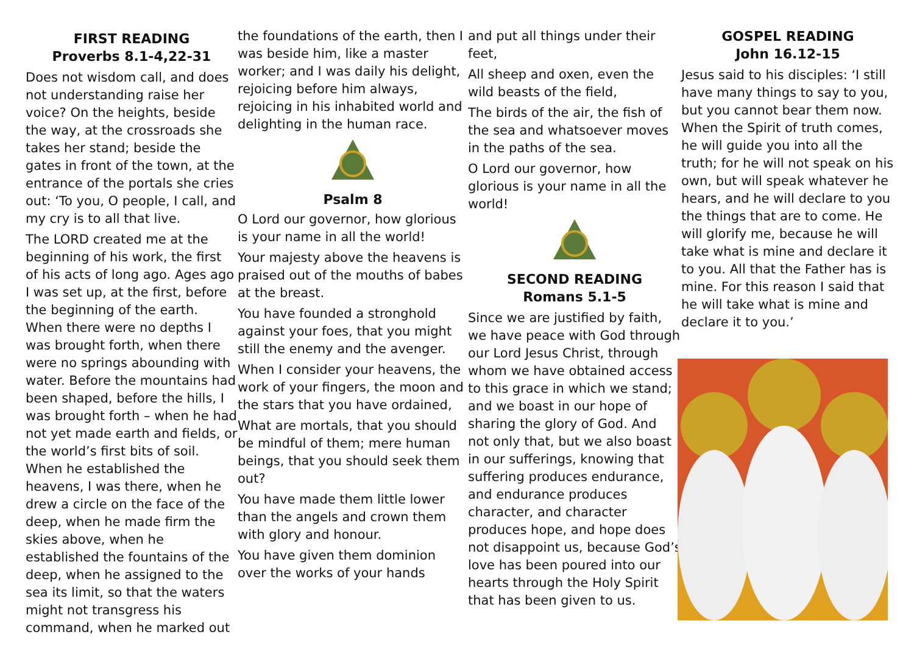FIRST READING
Proverbs 8.1-4,22-31
Does not wisdom call, and does not understanding raise her voice? On the heights, beside the way, at the crossroads she takes her stand; beside the gates in front of the town, at the entrance of the portals she cries out: ‘To you, O people, I call, and my cry is to all that live.
The LORD created me at the beginning of his work, the first of his acts of long ago. Ages ago I was set up, at the first, before the beginning of the earth. When there were no depths I was brought forth, when there were no springs abounding with water. Before the mountains had been shaped, before the hills, I was brought forth – when he had not yet made earth and fields, or the world’s first bits of soil. When he established the heavens, I was there, when he drew a circle on the face of the deep, when he made firm the skies above, when he established the fountains of the deep, when he assigned to the sea its limit, so that the waters might not transgress his command, when he marked out
the foundations of the earth, then I was beside him, like a master worker; and I was daily his delight, rejoicing before him always, rejoicing in his inhabited world and delighting in the human race.
Psalm 8
O Lord our governor, how glorious is your name in all the world!
Your majesty above the heavens is praised out of the mouths of babes at the breast.
You have founded a stronghold against your foes, that you might still the enemy and the avenger.
When I consider your heavens, the work of your fingers, the moon and the stars that you have ordained,
What are mortals, that you should be mindful of them; mere human beings, that you should seek them out?
You have made them little lower than the angels and crown them with glory and honour.
You have given them dominion over the works of your hands
and put all things under their feet,
All sheep and oxen, even the wild beasts of the field,
The birds of the air, the fish of the sea and whatsoever moves in the paths of the sea.
O Lord our governor, how glorious is your name in all the world!
SECOND READING
Romans 5.1-5
Since we are justified by faith, we have peace with God through our Lord Jesus Christ, through whom we have obtained access to this grace in which we stand; and we boast in our hope of sharing the glory of God. And not only that, but we also boast in our sufferings, knowing that suffering produces endurance, and endurance produces character, and character produces hope, and hope does not disappoint us, because God’s love has been poured into our hearts through the Holy Spirit that has been given to us.
GOSPEL READING
John 16.12-15
Jesus said to his disciples: ‘I still have many things to say to you, but you cannot bear them now. When the Spirit of truth comes, he will guide you into all the truth; for he will not speak on his own, but will speak whatever he hears, and he will declare to you the things that are to come. He will glorify me, because he will take what is mine and declare it to you. All that the Father has is mine. For this reason I said that he will take what is mine and declare it to you.’